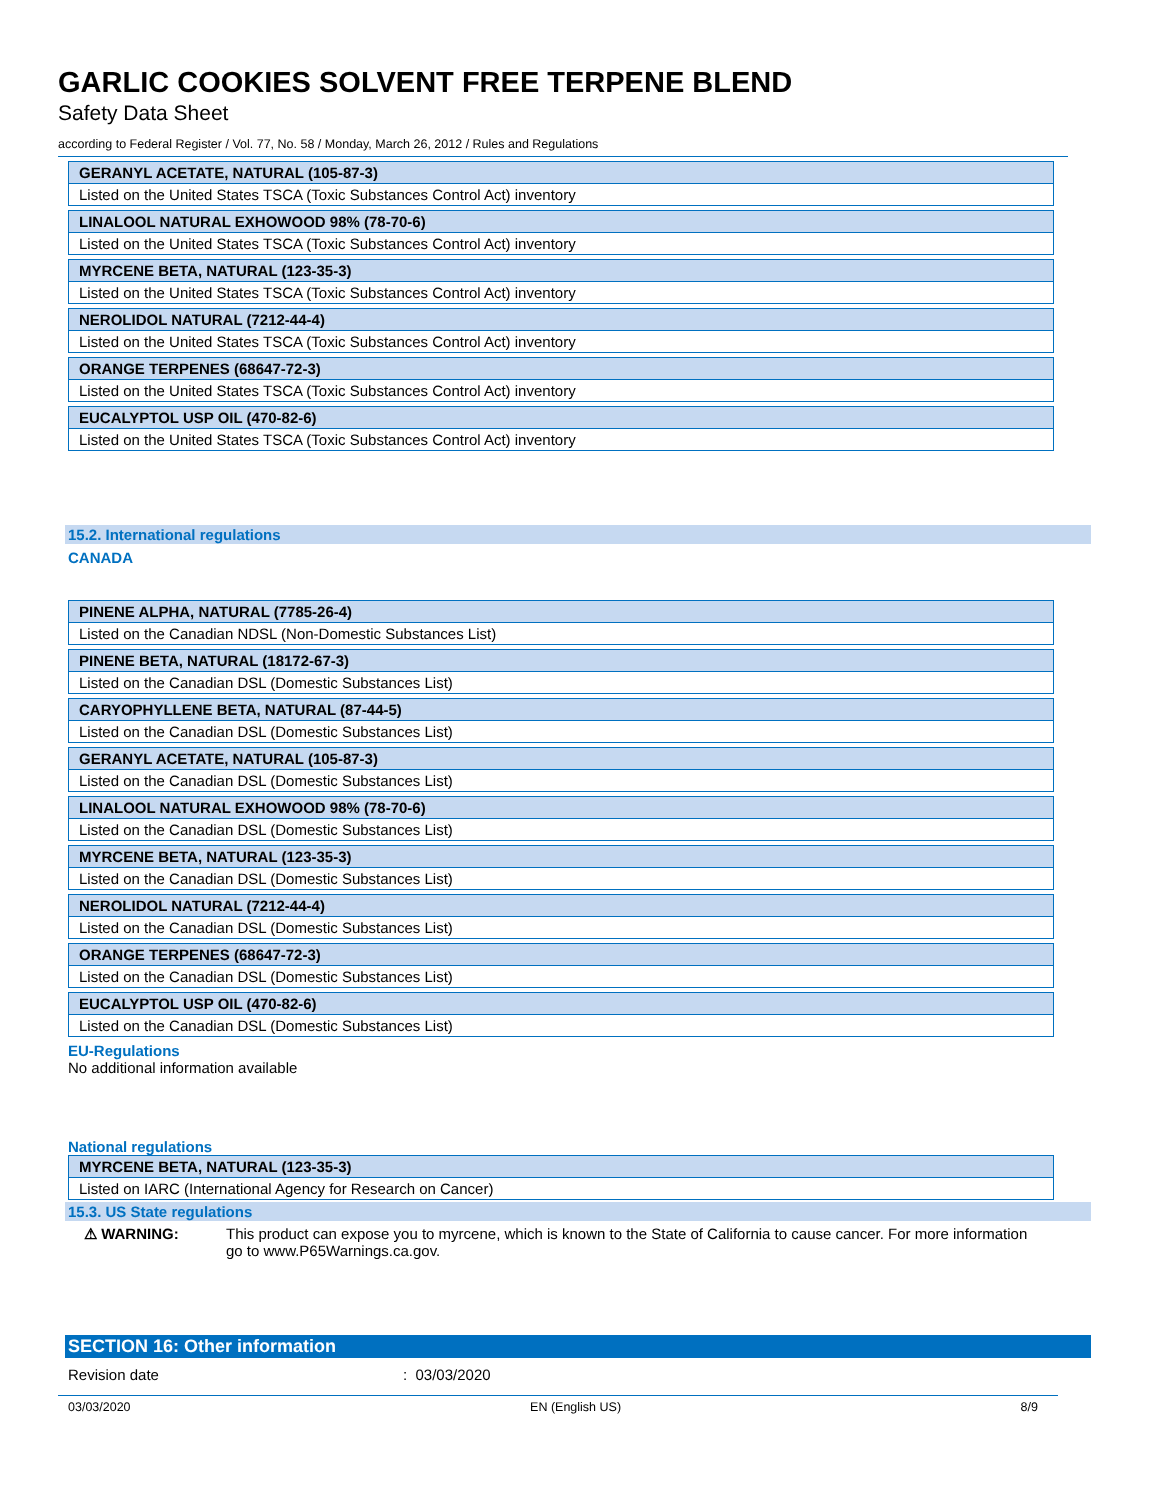GARLIC COOKIES SOLVENT FREE TERPENE BLEND
Safety Data Sheet
according to Federal Register / Vol. 77, No. 58 / Monday, March 26, 2012 / Rules and Regulations
| GERANYL ACETATE, NATURAL (105-87-3) |
| Listed on the United States TSCA (Toxic Substances Control Act) inventory |
| LINALOOL NATURAL EXHOWOOD 98% (78-70-6) |
| Listed on the United States TSCA (Toxic Substances Control Act) inventory |
| MYRCENE BETA, NATURAL (123-35-3) |
| Listed on the United States TSCA (Toxic Substances Control Act) inventory |
| NEROLIDOL NATURAL (7212-44-4) |
| Listed on the United States TSCA (Toxic Substances Control Act) inventory |
| ORANGE TERPENES (68647-72-3) |
| Listed on the United States TSCA (Toxic Substances Control Act) inventory |
| EUCALYPTOL USP OIL (470-82-6) |
| Listed on the United States TSCA (Toxic Substances Control Act) inventory |
15.2. International regulations
CANADA
| PINENE ALPHA, NATURAL (7785-26-4) |
| Listed on the Canadian NDSL (Non-Domestic Substances List) |
| PINENE BETA, NATURAL (18172-67-3) |
| Listed on the Canadian DSL (Domestic Substances List) |
| CARYOPHYLLENE BETA, NATURAL (87-44-5) |
| Listed on the Canadian DSL (Domestic Substances List) |
| GERANYL ACETATE, NATURAL (105-87-3) |
| Listed on the Canadian DSL (Domestic Substances List) |
| LINALOOL NATURAL EXHOWOOD 98% (78-70-6) |
| Listed on the Canadian DSL (Domestic Substances List) |
| MYRCENE BETA, NATURAL (123-35-3) |
| Listed on the Canadian DSL (Domestic Substances List) |
| NEROLIDOL NATURAL (7212-44-4) |
| Listed on the Canadian DSL (Domestic Substances List) |
| ORANGE TERPENES (68647-72-3) |
| Listed on the Canadian DSL (Domestic Substances List) |
| EUCALYPTOL USP OIL (470-82-6) |
| Listed on the Canadian DSL (Domestic Substances List) |
EU-Regulations
No additional information available
National regulations
| MYRCENE BETA, NATURAL (123-35-3) |
| Listed on IARC (International Agency for Research on Cancer) |
15.3. US State regulations
⚠ WARNING: This product can expose you to myrcene, which is known to the State of California to cause cancer. For more information go to www.P65Warnings.ca.gov.
SECTION 16: Other information
Revision date : 03/03/2020
03/03/2020 EN (English US) 8/9